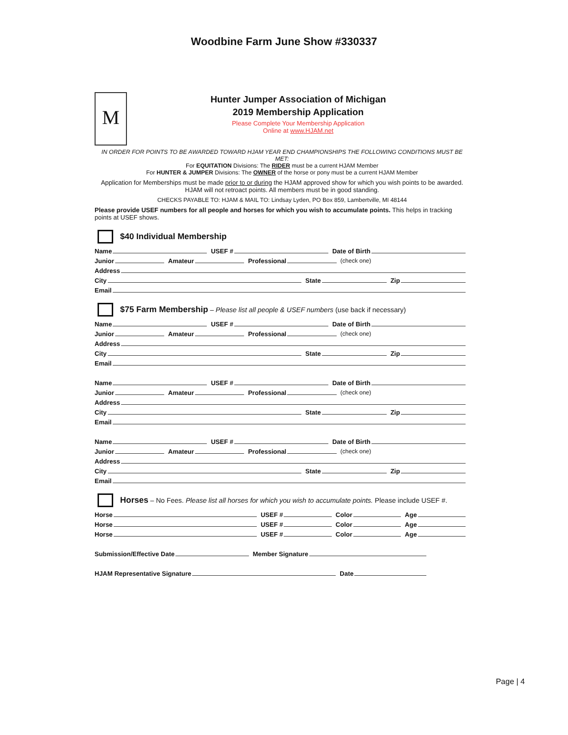Woodbine Farm June Show #330337
M
Hunter Jumper Association of Michigan
2019 Membership Application
Please Complete Your Membership Application
Online at www.HJAM.net
IN ORDER FOR POINTS TO BE AWARDED TOWARD HJAM YEAR END CHAMPIONSHIPS THE FOLLOWING CONDITIONS MUST BE MET:
For EQUITATION Divisions: The RIDER must be a current HJAM Member
For HUNTER & JUMPER Divisions: The OWNER of the horse or pony must be a current HJAM Member
Application for Memberships must be made prior to or during the HJAM approved show for which you wish points to be awarded. HJAM will not retroact points. All members must be in good standing.
CHECKS PAYABLE TO: HJAM & MAIL TO: Lindsay Lyden, PO Box 859, Lambertville, MI 48144
Please provide USEF numbers for all people and horses for which you wish to accumulate points. This helps in tracking points at USEF shows.
$40 Individual Membership
Name USEF # Date of Birth
Junior Amateur Professional (check one)
Address
City State Zip
Email
$75 Farm Membership – Please list all people & USEF numbers (use back if necessary)
Name USEF # Date of Birth
Junior Amateur Professional (check one)
Address
City State Zip
Email
Name USEF # Date of Birth
Junior Amateur Professional (check one)
Address
City State Zip
Email
Name USEF # Date of Birth
Junior Amateur Professional (check one)
Address
City State Zip
Email
Horses – No Fees. Please list all horses for which you wish to accumulate points. Please include USEF #.
Horse USEF # Color Age
Horse USEF # Color Age
Horse USEF # Color Age
Submission/Effective Date Member Signature
HJAM Representative Signature Date
Page | 4